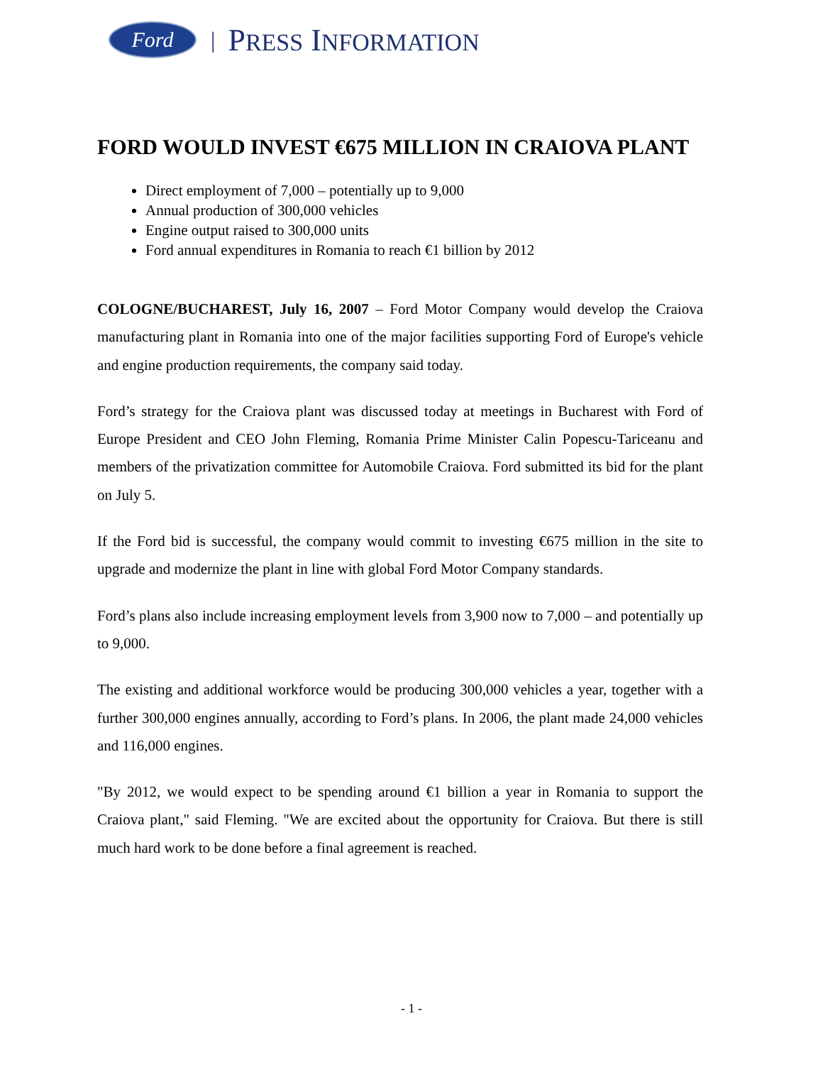Ford
| PRESS INFORMATION
FORD WOULD INVEST €675 MILLION IN CRAIOVA PLANT
Direct employment of 7,000 – potentially up to 9,000
Annual production of 300,000 vehicles
Engine output raised to 300,000 units
Ford annual expenditures in Romania to reach €1 billion by 2012
COLOGNE/BUCHAREST, July 16, 2007 – Ford Motor Company would develop the Craiova manufacturing plant in Romania into one of the major facilities supporting Ford of Europe's vehicle and engine production requirements, the company said today.
Ford’s strategy for the Craiova plant was discussed today at meetings in Bucharest with Ford of Europe President and CEO John Fleming, Romania Prime Minister Calin Popescu-Tariceanu and members of the privatization committee for Automobile Craiova. Ford submitted its bid for the plant on July 5.
If the Ford bid is successful, the company would commit to investing €675 million in the site to upgrade and modernize the plant in line with global Ford Motor Company standards.
Ford’s plans also include increasing employment levels from 3,900 now to 7,000 – and potentially up to 9,000.
The existing and additional workforce would be producing 300,000 vehicles a year, together with a further 300,000 engines annually, according to Ford’s plans. In 2006, the plant made 24,000 vehicles and 116,000 engines.
"By 2012, we would expect to be spending around €1 billion a year in Romania to support the Craiova plant," said Fleming. "We are excited about the opportunity for Craiova. But there is still much hard work to be done before a final agreement is reached.
- 1 -